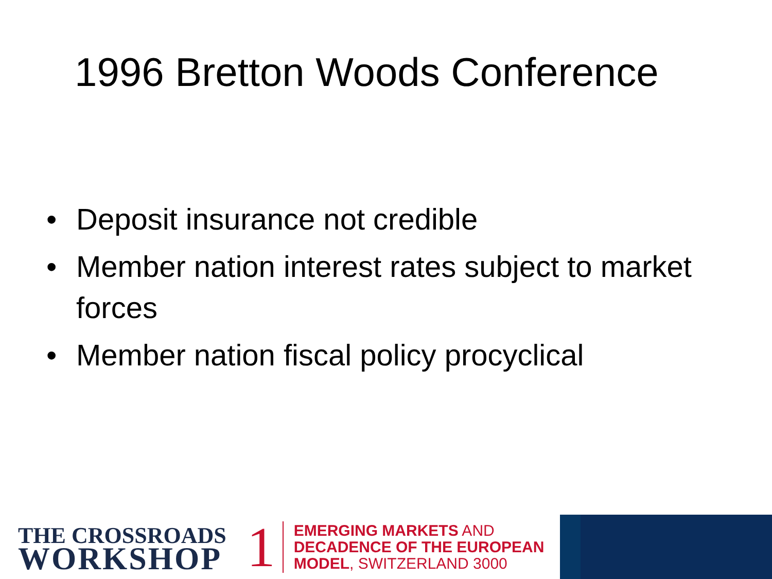1996 Bretton Woods Conference
• Deposit insurance not credible
• Member nation interest rates subject to market forces
• Member nation fiscal policy procyclical
THE CROSSROADS
WORKSHOP
1
EMERGING MARKETS AND
DECADENCE OF THE EUROPEAN
MODEL, SWITZERLAND 3000